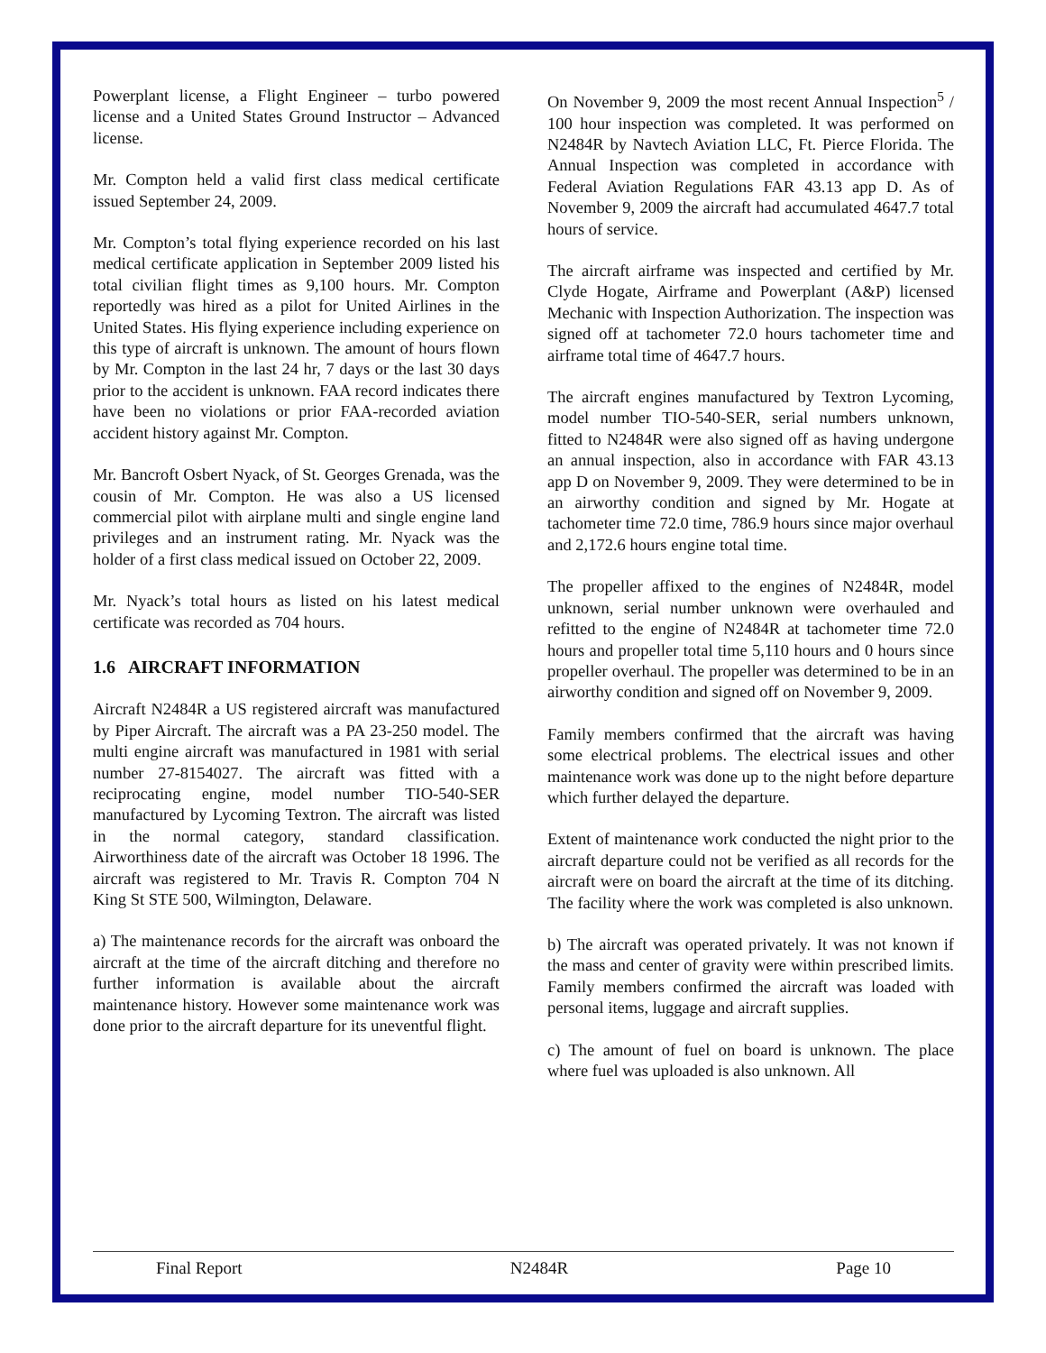Powerplant license, a Flight Engineer – turbo powered license and a United States Ground Instructor – Advanced license.
Mr. Compton held a valid first class medical certificate issued September 24, 2009.
Mr. Compton’s total flying experience recorded on his last medical certificate application in September 2009 listed his total civilian flight times as 9,100 hours. Mr. Compton reportedly was hired as a pilot for United Airlines in the United States. His flying experience including experience on this type of aircraft is unknown. The amount of hours flown by Mr. Compton in the last 24 hr, 7 days or the last 30 days prior to the accident is unknown. FAA record indicates there have been no violations or prior FAA-recorded aviation accident history against Mr. Compton.
Mr. Bancroft Osbert Nyack, of St. Georges Grenada, was the cousin of Mr. Compton. He was also a US licensed commercial pilot with airplane multi and single engine land privileges and an instrument rating. Mr. Nyack was the holder of a first class medical issued on October 22, 2009.
Mr. Nyack’s total hours as listed on his latest medical certificate was recorded as 704 hours.
1.6 AIRCRAFT INFORMATION
Aircraft N2484R a US registered aircraft was manufactured by Piper Aircraft. The aircraft was a PA 23-250 model. The multi engine aircraft was manufactured in 1981 with serial number 27-8154027. The aircraft was fitted with a reciprocating engine, model number TIO-540-SER manufactured by Lycoming Textron. The aircraft was listed in the normal category, standard classification. Airworthiness date of the aircraft was October 18 1996. The aircraft was registered to Mr. Travis R. Compton 704 N King St STE 500, Wilmington, Delaware.
a) The maintenance records for the aircraft was onboard the aircraft at the time of the aircraft ditching and therefore no further information is available about the aircraft maintenance history. However some maintenance work was done prior to the aircraft departure for its uneventful flight.
On November 9, 2009 the most recent Annual Inspection<sup>5</sup> / 100 hour inspection was completed. It was performed on N2484R by Navtech Aviation LLC, Ft. Pierce Florida. The Annual Inspection was completed in accordance with Federal Aviation Regulations FAR 43.13 app D. As of November 9, 2009 the aircraft had accumulated 4647.7 total hours of service.
The aircraft airframe was inspected and certified by Mr. Clyde Hogate, Airframe and Powerplant (A&P) licensed Mechanic with Inspection Authorization. The inspection was signed off at tachometer 72.0 hours tachometer time and airframe total time of 4647.7 hours.
The aircraft engines manufactured by Textron Lycoming, model number TIO-540-SER, serial numbers unknown, fitted to N2484R were also signed off as having undergone an annual inspection, also in accordance with FAR 43.13 app D on November 9, 2009. They were determined to be in an airworthy condition and signed by Mr. Hogate at tachometer time 72.0 time, 786.9 hours since major overhaul and 2,172.6 hours engine total time.
The propeller affixed to the engines of N2484R, model unknown, serial number unknown were overhauled and refitted to the engine of N2484R at tachometer time 72.0 hours and propeller total time 5,110 hours and 0 hours since propeller overhaul. The propeller was determined to be in an airworthy condition and signed off on November 9, 2009.
Family members confirmed that the aircraft was having some electrical problems. The electrical issues and other maintenance work was done up to the night before departure which further delayed the departure.
Extent of maintenance work conducted the night prior to the aircraft departure could not be verified as all records for the aircraft were on board the aircraft at the time of its ditching. The facility where the work was completed is also unknown.
b) The aircraft was operated privately. It was not known if the mass and center of gravity were within prescribed limits. Family members confirmed the aircraft was loaded with personal items, luggage and aircraft supplies.
c) The amount of fuel on board is unknown. The place where fuel was uploaded is also unknown. All
Final Report N2484R Page 10